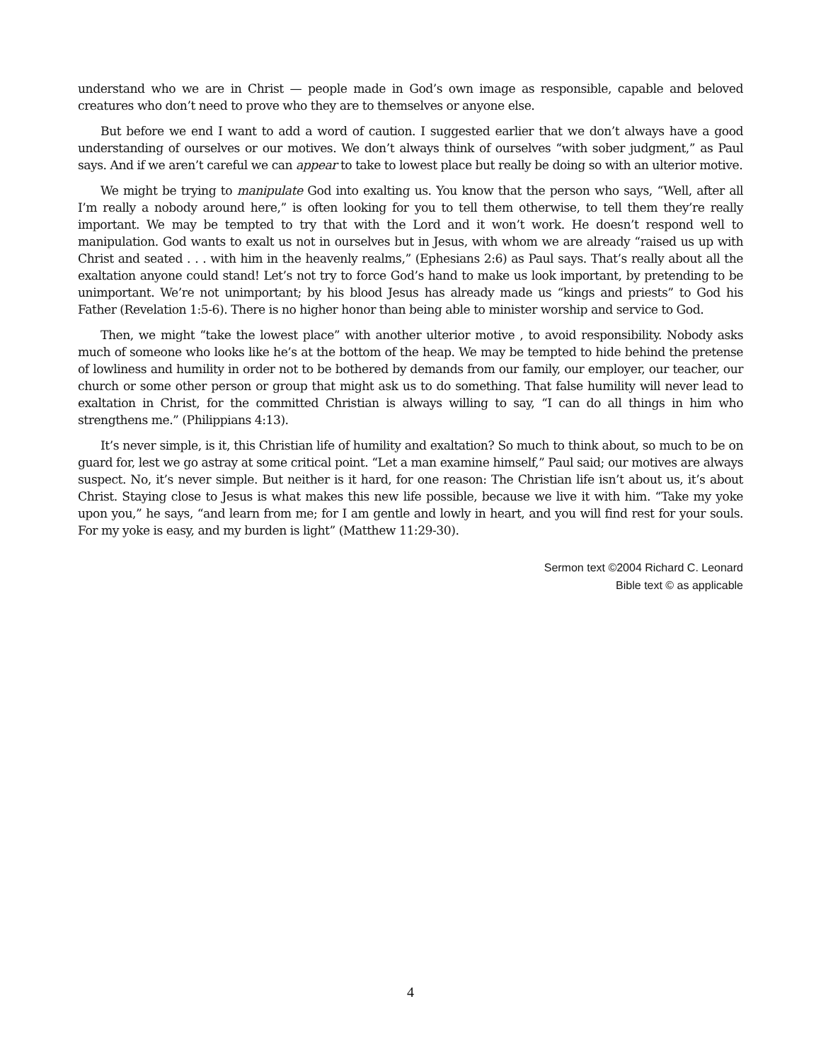understand who we are in Christ — people made in God’s own image as responsible, capable and beloved creatures who don’t need to prove who they are to themselves or anyone else.
But before we end I want to add a word of caution. I suggested earlier that we don’t always have a good understanding of ourselves or our motives. We don’t always think of ourselves “with sober judgment,” as Paul says. And if we aren’t careful we can appear to take to lowest place but really be doing so with an ulterior motive.
We might be trying to manipulate God into exalting us. You know that the person who says, “Well, after all I’m really a nobody around here,” is often looking for you to tell them otherwise, to tell them they’re really important. We may be tempted to try that with the Lord and it won’t work. He doesn’t respond well to manipulation. God wants to exalt us not in ourselves but in Jesus, with whom we are already “raised us up with Christ and seated . . . with him in the heavenly realms,” (Ephesians 2:6) as Paul says. That’s really about all the exaltation anyone could stand! Let’s not try to force God’s hand to make us look important, by pretending to be unimportant. We’re not unimportant; by his blood Jesus has already made us “kings and priests” to God his Father (Revelation 1:5-6). There is no higher honor than being able to minister worship and service to God.
Then, we might “take the lowest place” with another ulterior motive , to avoid responsibility. Nobody asks much of someone who looks like he’s at the bottom of the heap. We may be tempted to hide behind the pretense of lowliness and humility in order not to be bothered by demands from our family, our employer, our teacher, our church or some other person or group that might ask us to do something. That false humility will never lead to exaltation in Christ, for the committed Christian is always willing to say, “I can do all things in him who strengthens me.” (Philippians 4:13).
It’s never simple, is it, this Christian life of humility and exaltation? So much to think about, so much to be on guard for, lest we go astray at some critical point. “Let a man examine himself,” Paul said; our motives are always suspect. No, it’s never simple. But neither is it hard, for one reason: The Christian life isn’t about us, it’s about Christ. Staying close to Jesus is what makes this new life possible, because we live it with him. “Take my yoke upon you,” he says, “and learn from me; for I am gentle and lowly in heart, and you will find rest for your souls. For my yoke is easy, and my burden is light” (Matthew 11:29-30).
Sermon text ©2004 Richard C. Leonard
Bible text © as applicable
4